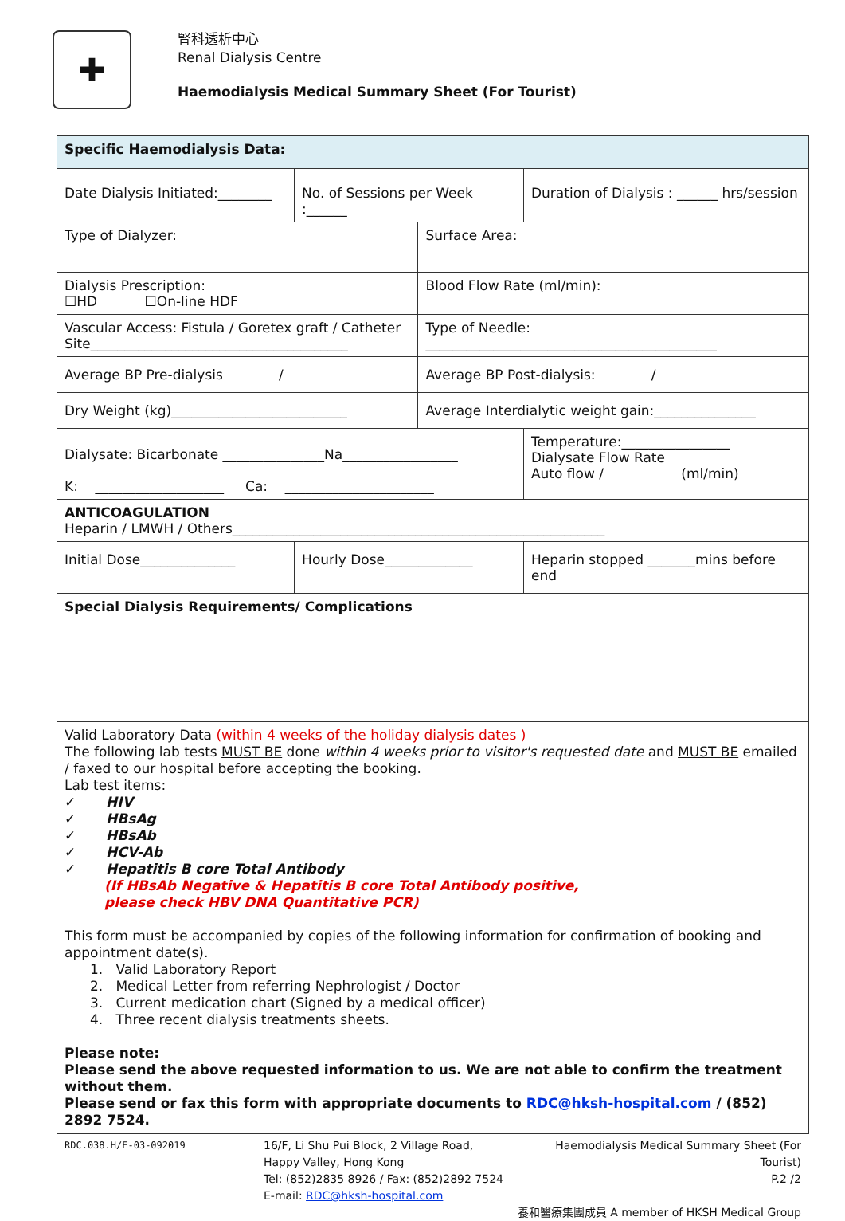✚
腎科透析中心
Renal Dialysis Centre
Haemodialysis Medical Summary Sheet (For Tourist)
| Specific Haemodialysis Data: | | | |
| Date Dialysis Initiated:________ | No. of Sessions per Week :______ | | Duration of Dialysis : ______ hrs/session |
| Type of Dialyzer: | | Surface Area: | |
| Dialysis Prescription: ☐HD ☐On-line HDF | | Blood Flow Rate (ml/min): | |
| Vascular Access: Fistula / Goretex graft / Catheter Site______________________________________ | | Type of Needle: ___________________________________________ | |
| Average BP Pre-dialysis / | | Average BP Post-dialysis: / | |
| Dry Weight (kg)__________________________ | | Average Interdialytic weight gain:_______________ | |
| Dialysate: Bicarbonate _______________Na_________________ K: ___________________ Ca: ______________________ | | | Temperature:________________ Dialysate Flow Rate Auto flow / (ml/min) |
| ANTICOAGULATION Heparin / LMWH / Others_______________________________________________________ | | | |
| Initial Dose______________ | Hourly Dose_____________ | | Heparin stopped _______mins before end |
| Special Dialysis Requirements/ Complications | | | |
| Valid Laboratory Data (within 4 weeks of the holiday dialysis dates ) The following lab tests MUST BE done within 4 weeks prior to visitor's requested date and MUST BE emailed / faxed to our hospital before accepting the booking. Lab test items: ✓ HIV ✓ HBsAg ✓ HBsAb ✓ HCV-Ab ✓ Hepatitis B core Total Antibody (If HBsAb Negative & Hepatitis B core Total Antibody positive, please check HBV DNA Quantitative PCR) This form must be accompanied by copies of the following information for confirmation of booking and appointment date(s). 1. Valid Laboratory Report 2. Medical Letter from referring Nephrologist / Doctor 3. Current medication chart (Signed by a medical officer) 4. Three recent dialysis treatments sheets. Please note: Please send the above requested information to us. We are not able to confirm the treatment without them. Please send or fax this form with appropriate documents to RDC@hksh-hospital.com / (852) 2892 7524. | | | |
RDC.038.H/E-03-092019
16/F, Li Shu Pui Block, 2 Village Road,
Happy Valley, Hong Kong
Tel: (852)2835 8926 / Fax: (852)2892 7524
E-mail: RDC@hksh-hospital.com
Haemodialysis Medical Summary Sheet (For Tourist)
P.2 /2
養和醫療集團成員 A member of HKSH Medical Group